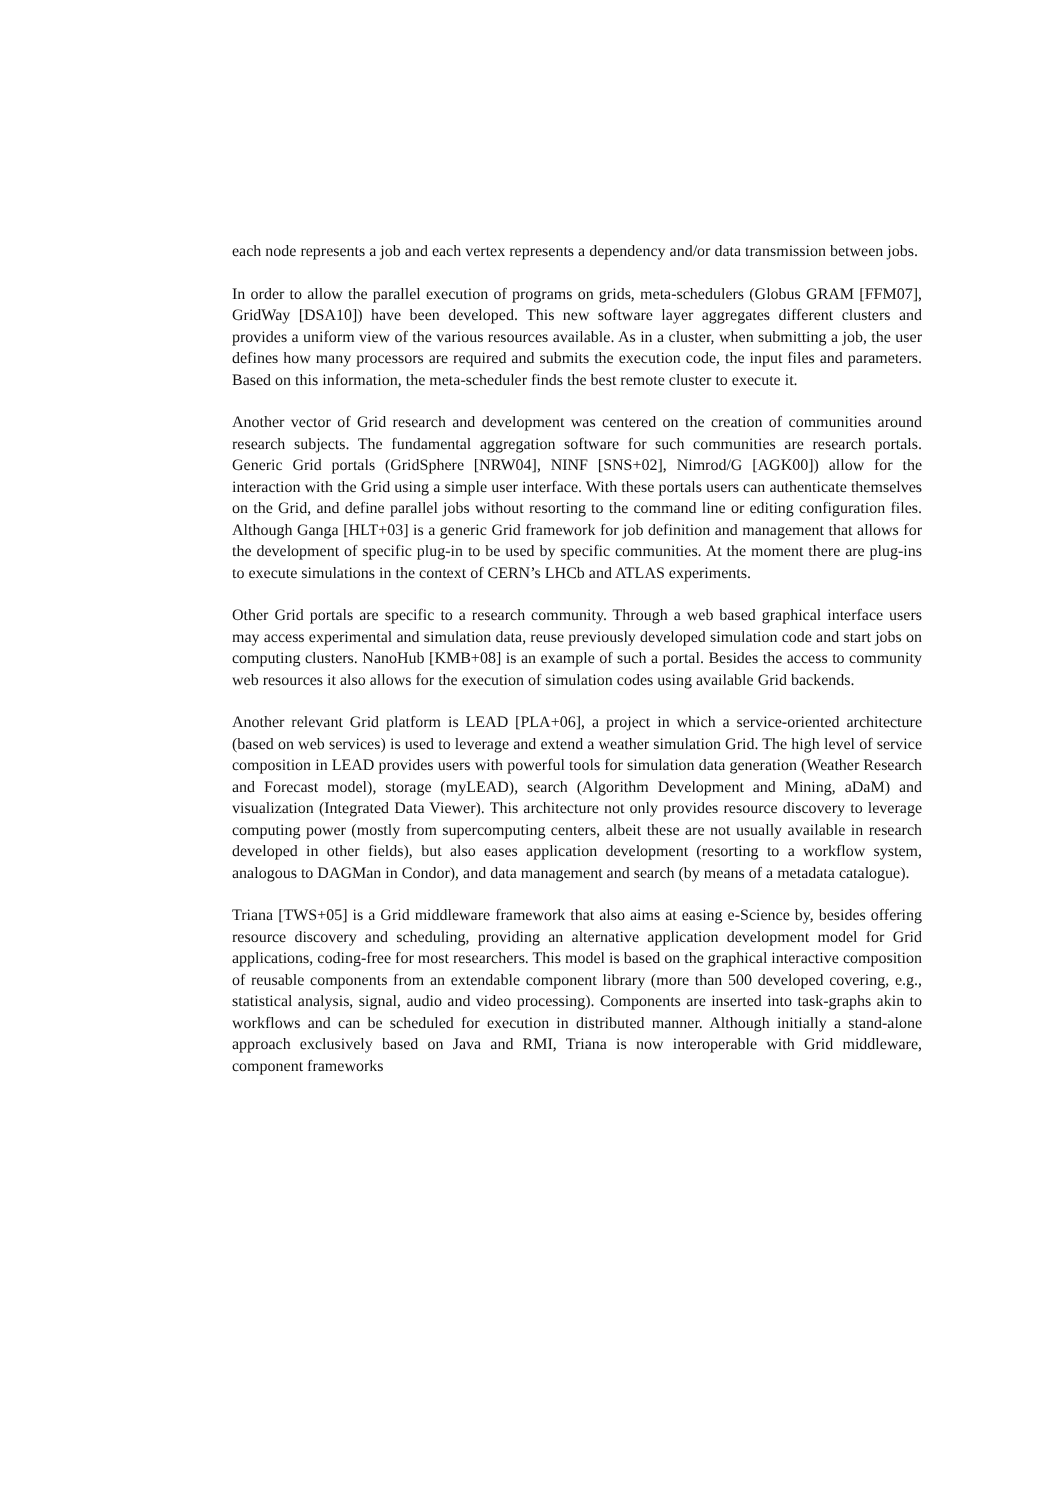each node represents a job and each vertex represents a dependency and/or data transmission between jobs.
In order to allow the parallel execution of programs on grids, meta-schedulers (Globus GRAM [FFM07], GridWay [DSA10]) have been developed. This new software layer aggregates different clusters and provides a uniform view of the various resources available. As in a cluster, when submitting a job, the user defines how many processors are required and submits the execution code, the input files and parameters. Based on this information, the meta-scheduler finds the best remote cluster to execute it.
Another vector of Grid research and development was centered on the creation of communities around research subjects. The fundamental aggregation software for such communities are research portals. Generic Grid portals (GridSphere [NRW04], NINF [SNS+02], Nimrod/G [AGK00]) allow for the interaction with the Grid using a simple user interface. With these portals users can authenticate themselves on the Grid, and define parallel jobs without resorting to the command line or editing configuration files. Although Ganga [HLT+03] is a generic Grid framework for job definition and management that allows for the development of specific plug-in to be used by specific communities. At the moment there are plug-ins to execute simulations in the context of CERN’s LHCb and ATLAS experiments.
Other Grid portals are specific to a research community. Through a web based graphical interface users may access experimental and simulation data, reuse previously developed simulation code and start jobs on computing clusters. NanoHub [KMB+08] is an example of such a portal. Besides the access to community web resources it also allows for the execution of simulation codes using available Grid backends.
Another relevant Grid platform is LEAD [PLA+06], a project in which a service-oriented architecture (based on web services) is used to leverage and extend a weather simulation Grid. The high level of service composition in LEAD provides users with powerful tools for simulation data generation (Weather Research and Forecast model), storage (myLEAD), search (Algorithm Development and Mining, aDaM) and visualization (Integrated Data Viewer). This architecture not only provides resource discovery to leverage computing power (mostly from supercomputing centers, albeit these are not usually available in research developed in other fields), but also eases application development (resorting to a workflow system, analogous to DAGMan in Condor), and data management and search (by means of a metadata catalogue).
Triana [TWS+05] is a Grid middleware framework that also aims at easing e-Science by, besides offering resource discovery and scheduling, providing an alternative application development model for Grid applications, coding-free for most researchers. This model is based on the graphical interactive composition of reusable components from an extendable component library (more than 500 developed covering, e.g., statistical analysis, signal, audio and video processing). Components are inserted into task-graphs akin to workflows and can be scheduled for execution in distributed manner. Although initially a stand-alone approach exclusively based on Java and RMI, Triana is now interoperable with Grid middleware, component frameworks